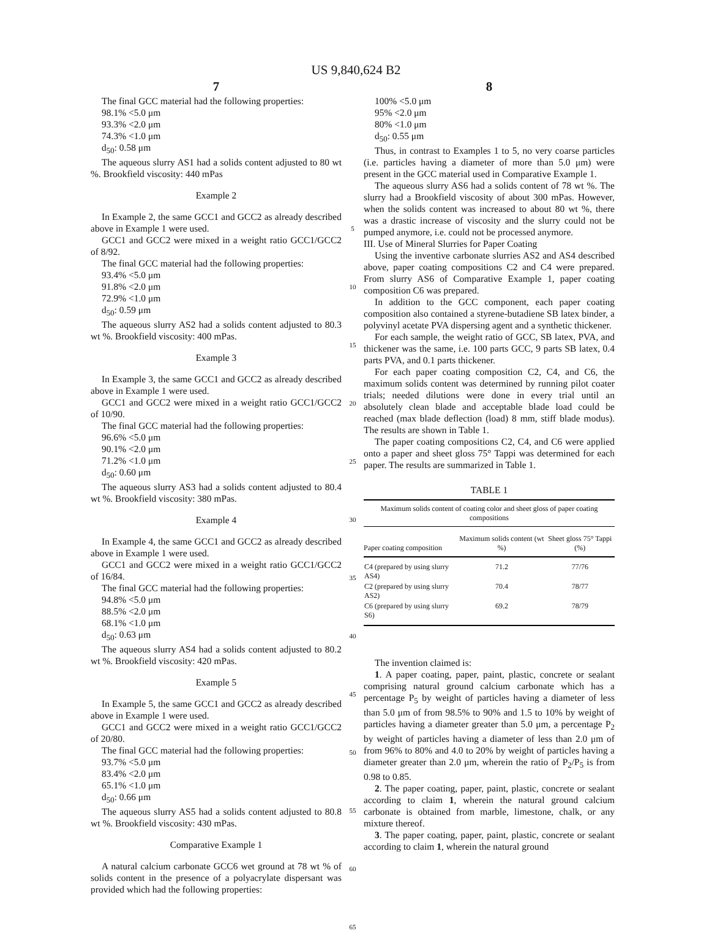US 9,840,624 B2
7
The final GCC material had the following properties:
98.1% <5.0 μm
93.3% <2.0 μm
74.3% <1.0 μm
d<sub>50</sub>: 0.58 μm
The aqueous slurry AS1 had a solids content adjusted to 80 wt %. Brookfield viscosity: 440 mPas
Example 2
In Example 2, the same GCC1 and GCC2 as already described above in Example 1 were used.
GCC1 and GCC2 were mixed in a weight ratio GCC1/GCC2 of 8/92.
The final GCC material had the following properties:
93.4% <5.0 μm
91.8% <2.0 μm
72.9% <1.0 μm
d<sub>50</sub>: 0.59 μm
The aqueous slurry AS2 had a solids content adjusted to 80.3 wt %. Brookfield viscosity: 400 mPas.
Example 3
In Example 3, the same GCC1 and GCC2 as already described above in Example 1 were used.
GCC1 and GCC2 were mixed in a weight ratio GCC1/GCC2 of 10/90.
The final GCC material had the following properties:
96.6% <5.0 μm
90.1% <2.0 μm
71.2% <1.0 μm
d<sub>50</sub>: 0.60 μm
The aqueous slurry AS3 had a solids content adjusted to 80.4 wt %. Brookfield viscosity: 380 mPas.
Example 4
In Example 4, the same GCC1 and GCC2 as already described above in Example 1 were used.
GCC1 and GCC2 were mixed in a weight ratio GCC1/GCC2 of 16/84.
The final GCC material had the following properties:
94.8% <5.0 μm
88.5% <2.0 μm
68.1% <1.0 μm
d<sub>50</sub>: 0.63 μm
The aqueous slurry AS4 had a solids content adjusted to 80.2 wt %. Brookfield viscosity: 420 mPas.
Example 5
In Example 5, the same GCC1 and GCC2 as already described above in Example 1 were used.
GCC1 and GCC2 were mixed in a weight ratio GCC1/GCC2 of 20/80.
The final GCC material had the following properties:
93.7% <5.0 μm
83.4% <2.0 μm
65.1% <1.0 μm
d<sub>50</sub>: 0.66 μm
The aqueous slurry AS5 had a solids content adjusted to 80.8 wt %. Brookfield viscosity: 430 mPas.
Comparative Example 1
A natural calcium carbonate GCC6 wet ground at 78 wt % of solids content in the presence of a polyacrylate dispersant was provided which had the following properties:
5
10
15
20
25
30
35
40
45
50
55
60
65
8
100% <5.0 μm
95% <2.0 μm
80% <1.0 μm
d<sub>50</sub>: 0.55 μm
Thus, in contrast to Examples 1 to 5, no very coarse particles (i.e. particles having a diameter of more than 5.0 μm) were present in the GCC material used in Comparative Example 1.
The aqueous slurry AS6 had a solids content of 78 wt %. The slurry had a Brookfield viscosity of about 300 mPas. However, when the solids content was increased to about 80 wt %, there was a drastic increase of viscosity and the slurry could not be pumped anymore, i.e. could not be processed anymore.
III. Use of Mineral Slurries for Paper Coating
Using the inventive carbonate slurries AS2 and AS4 described above, paper coating compositions C2 and C4 were prepared. From slurry AS6 of Comparative Example 1, paper coating composition C6 was prepared.
In addition to the GCC component, each paper coating composition also contained a styrene-butadiene SB latex binder, a polyvinyl acetate PVA dispersing agent and a synthetic thickener.
For each sample, the weight ratio of GCC, SB latex, PVA, and thickener was the same, i.e. 100 parts GCC, 9 parts SB latex, 0.4 parts PVA, and 0.1 parts thickener.
For each paper coating composition C2, C4, and C6, the maximum solids content was determined by running pilot coater trials; needed dilutions were done in every trial until an absolutely clean blade and acceptable blade load could be reached (max blade deflection (load) 8 mm, stiff blade modus). The results are shown in Table 1.
The paper coating compositions C2, C4, and C6 were applied onto a paper and sheet gloss 75° Tappi was determined for each paper. The results are summarized in Table 1.
TABLE 1
| Maximum solids content of coating color and sheet gloss of paper coating compositions | | |
| --- | --- | --- |
| Paper coating composition | Maximum solids content (wt %) | Sheet gloss 75° Tappi (%) |
| C4 (prepared by using slurry AS4) | 71.2 | 77/76 |
| C2 (prepared by using slurry AS2) | 70.4 | 78/77 |
| C6 (prepared by using slurry S6) | 69.2 | 78/79 |
The invention claimed is:
1. A paper coating, paper, paint, plastic, concrete or sealant comprising natural ground calcium carbonate which has a percentage P<sub>5</sub> by weight of particles having a diameter of less than 5.0 μm of from 98.5% to 90% and 1.5 to 10% by weight of particles having a diameter greater than 5.0 μm, a percentage P<sub>2</sub> by weight of particles having a diameter of less than 2.0 μm of from 96% to 80% and 4.0 to 20% by weight of particles having a diameter greater than 2.0 μm, wherein the ratio of P<sub>2</sub>/P<sub>5</sub> is from 0.98 to 0.85.
2. The paper coating, paper, paint, plastic, concrete or sealant according to claim 1, wherein the natural ground calcium carbonate is obtained from marble, limestone, chalk, or any mixture thereof.
3. The paper coating, paper, paint, plastic, concrete or sealant according to claim 1, wherein the natural ground